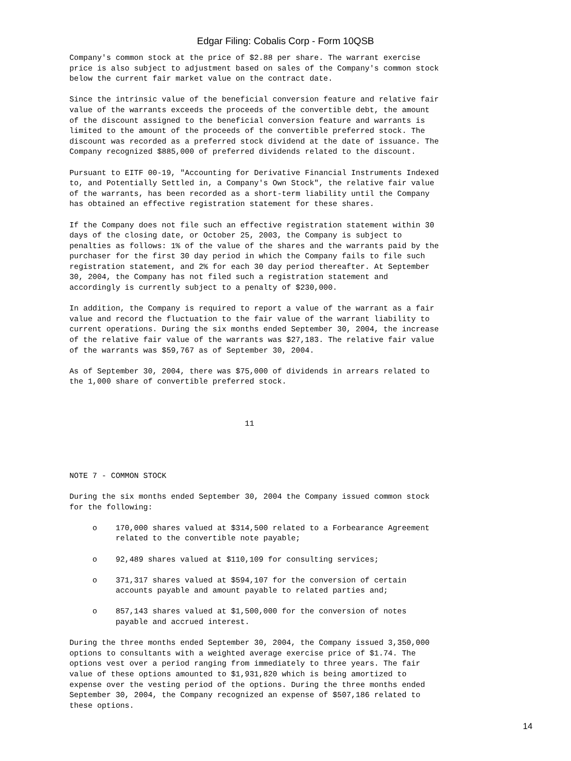Edgar Filing: Cobalis Corp - Form 10QSB
Company's common stock at the price of $2.88 per share. The warrant exercise
price is also subject to adjustment based on sales of the Company's common stock
below the current fair market value on the contract date.

Since the intrinsic value of the beneficial conversion feature and relative fair
value of the warrants exceeds the proceeds of the convertible debt, the amount
of the discount assigned to the beneficial conversion feature and warrants is
limited to the amount of the proceeds of the convertible preferred stock. The
discount was recorded as a preferred stock dividend at the date of issuance. The
Company recognized $885,000 of preferred dividends related to the discount.

Pursuant to EITF 00-19, "Accounting for Derivative Financial Instruments Indexed
to, and Potentially Settled in, a Company's Own Stock", the relative fair value
of the warrants, has been recorded as a short-term liability until the Company
has obtained an effective registration statement for these shares.

If the Company does not file such an effective registration statement within 30
days of the closing date, or October 25, 2003, the Company is subject to
penalties as follows: 1% of the value of the shares and the warrants paid by the
purchaser for the first 30 day period in which the Company fails to file such
registration statement, and 2% for each 30 day period thereafter. At September
30, 2004, the Company has not filed such a registration statement and
accordingly is currently subject to a penalty of $230,000.

In addition, the Company is required to report a value of the warrant as a fair
value and record the fluctuation to the fair value of the warrant liability to
current operations. During the six months ended September 30, 2004, the increase
of the relative fair value of the warrants was $27,183. The relative fair value
of the warrants was $59,767 as of September 30, 2004.

As of September 30, 2004, there was $75,000 of dividends in arrears related to
the 1,000 share of convertible preferred stock.



                                      11




NOTE 7 - COMMON STOCK

During the six months ended September 30, 2004 the Company issued common stock
for the following:

     o    170,000 shares valued at $314,500 related to a Forbearance Agreement
          related to the convertible note payable;

     o    92,489 shares valued at $110,109 for consulting services;

     o    371,317 shares valued at $594,107 for the conversion of certain
          accounts payable and amount payable to related parties and;

     o    857,143 shares valued at $1,500,000 for the conversion of notes
          payable and accrued interest.

During the three months ended September 30, 2004, the Company issued 3,350,000
options to consultants with a weighted average exercise price of $1.74. The
options vest over a period ranging from immediately to three years. The fair
value of these options amounted to $1,931,820 which is being amortized to
expense over the vesting period of the options. During the three months ended
September 30, 2004, the Company recognized an expense of $507,186 related to
these options.
14